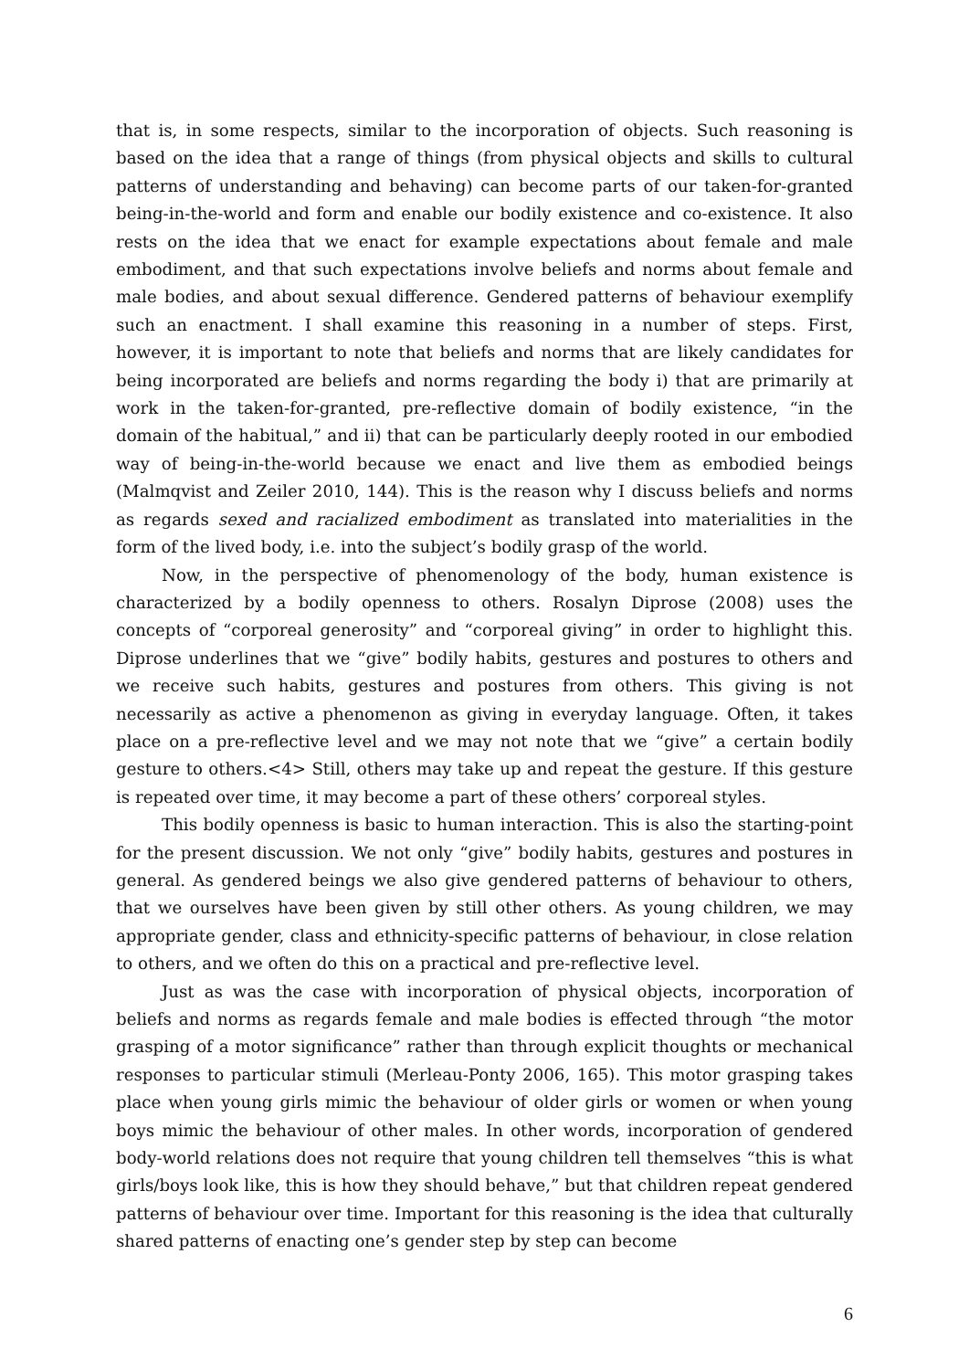that is, in some respects, similar to the incorporation of objects. Such reasoning is based on the idea that a range of things (from physical objects and skills to cultural patterns of understanding and behaving) can become parts of our taken-for-granted being-in-the-world and form and enable our bodily existence and co-existence. It also rests on the idea that we enact for example expectations about female and male embodiment, and that such expectations involve beliefs and norms about female and male bodies, and about sexual difference. Gendered patterns of behaviour exemplify such an enactment. I shall examine this reasoning in a number of steps. First, however, it is important to note that beliefs and norms that are likely candidates for being incorporated are beliefs and norms regarding the body i) that are primarily at work in the taken-for-granted, pre-reflective domain of bodily existence, “in the domain of the habitual,” and ii) that can be particularly deeply rooted in our embodied way of being-in-the-world because we enact and live them as embodied beings (Malmqvist and Zeiler 2010, 144). This is the reason why I discuss beliefs and norms as regards sexed and racialized embodiment as translated into materialities in the form of the lived body, i.e. into the subject’s bodily grasp of the world.
Now, in the perspective of phenomenology of the body, human existence is characterized by a bodily openness to others. Rosalyn Diprose (2008) uses the concepts of “corporeal generosity” and “corporeal giving” in order to highlight this. Diprose underlines that we “give” bodily habits, gestures and postures to others and we receive such habits, gestures and postures from others. This giving is not necessarily as active a phenomenon as giving in everyday language. Often, it takes place on a pre-reflective level and we may not note that we “give” a certain bodily gesture to others.<4> Still, others may take up and repeat the gesture. If this gesture is repeated over time, it may become a part of these others’ corporeal styles.
This bodily openness is basic to human interaction. This is also the starting-point for the present discussion. We not only “give” bodily habits, gestures and postures in general. As gendered beings we also give gendered patterns of behaviour to others, that we ourselves have been given by still other others. As young children, we may appropriate gender, class and ethnicity-specific patterns of behaviour, in close relation to others, and we often do this on a practical and pre-reflective level.
Just as was the case with incorporation of physical objects, incorporation of beliefs and norms as regards female and male bodies is effected through “the motor grasping of a motor significance” rather than through explicit thoughts or mechanical responses to particular stimuli (Merleau-Ponty 2006, 165). This motor grasping takes place when young girls mimic the behaviour of older girls or women or when young boys mimic the behaviour of other males. In other words, incorporation of gendered body-world relations does not require that young children tell themselves “this is what girls/boys look like, this is how they should behave,” but that children repeat gendered patterns of behaviour over time. Important for this reasoning is the idea that culturally shared patterns of enacting one’s gender step by step can become
6